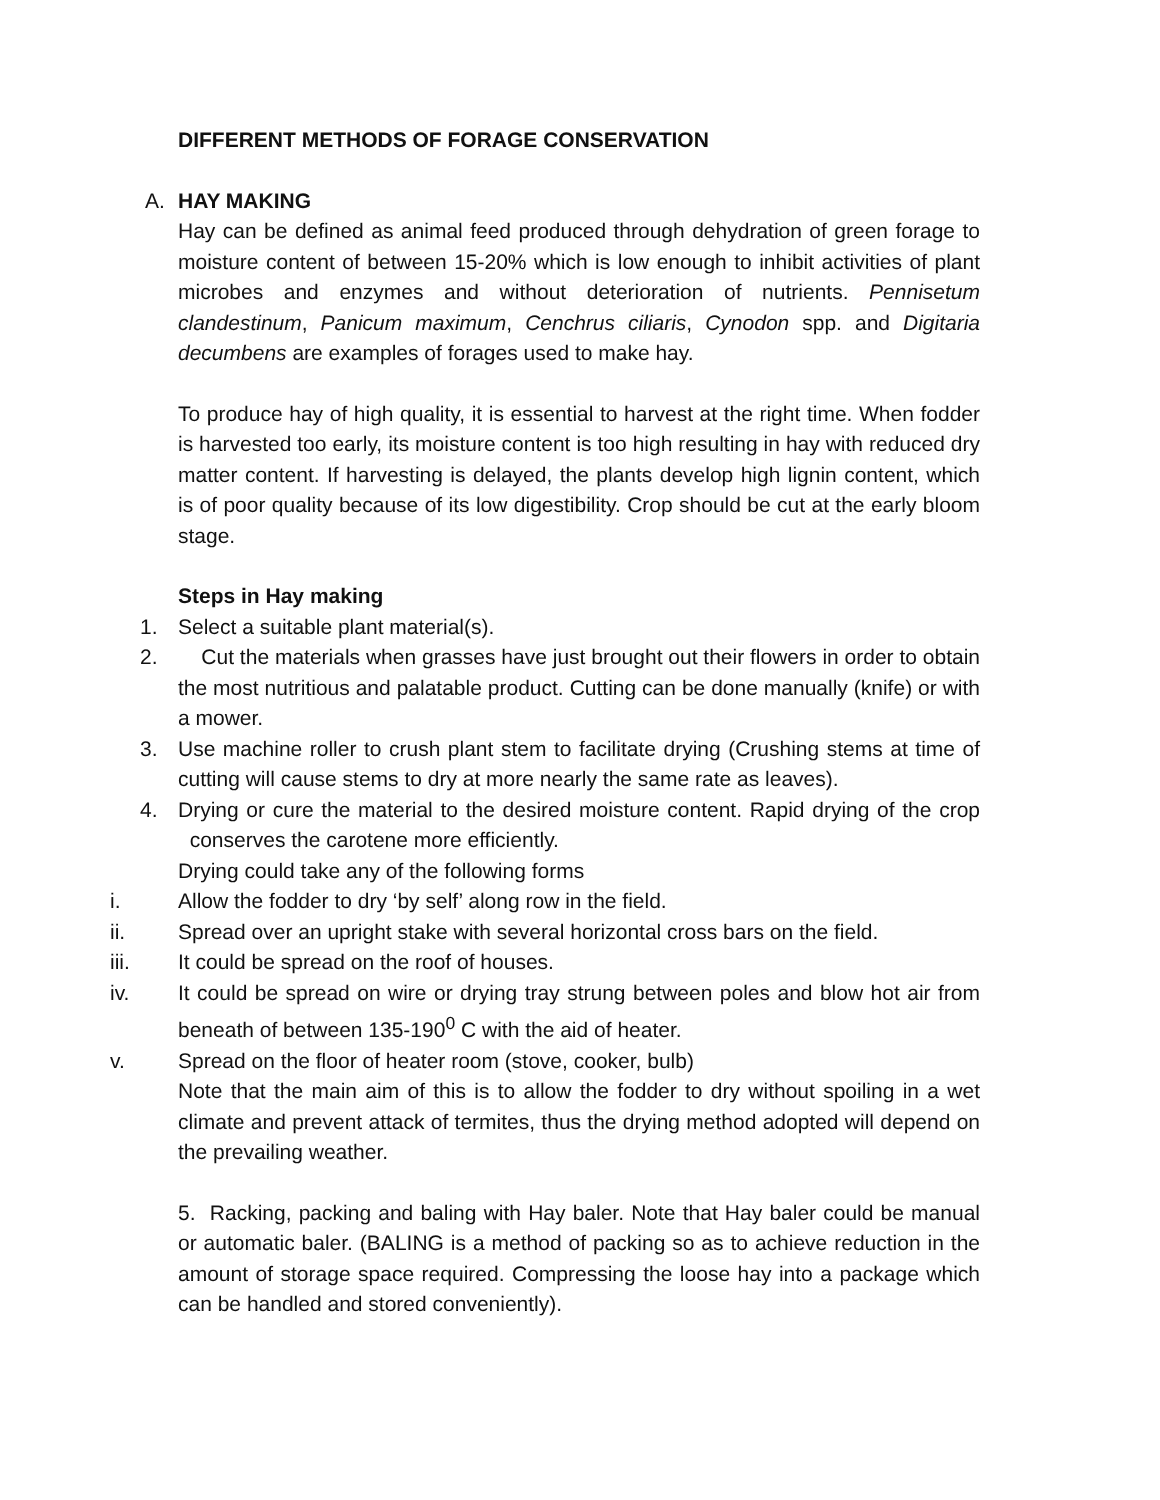DIFFERENT METHODS OF FORAGE CONSERVATION
A. HAY MAKING
Hay can be defined as animal feed produced through dehydration of green forage to moisture content of between 15-20% which is low enough to inhibit activities of plant microbes and enzymes and without deterioration of nutrients. Pennisetum clandestinum, Panicum maximum, Cenchrus ciliaris, Cynodon spp. and Digitaria decumbens are examples of forages used to make hay.
To produce hay of high quality, it is essential to harvest at the right time. When fodder is harvested too early, its moisture content is too high resulting in hay with reduced dry matter content. If harvesting is delayed, the plants develop high lignin content, which is of poor quality because of its low digestibility. Crop should be cut at the early bloom stage.
Steps in Hay making
1. Select a suitable plant material(s).
2. Cut the materials when grasses have just brought out their flowers in order to obtain the most nutritious and palatable product. Cutting can be done manually (knife) or with a mower.
3. Use machine roller to crush plant stem to facilitate drying (Crushing stems at time of cutting will cause stems to dry at more nearly the same rate as leaves).
4. Drying or cure the material to the desired moisture content. Rapid drying of the crop conserves the carotene more efficiently.
Drying could take any of the following forms
i. Allow the fodder to dry ‘by self’ along row in the field.
ii. Spread over an upright stake with several horizontal cross bars on the field.
iii. It could be spread on the roof of houses.
iv. It could be spread on wire or drying tray strung between poles and blow hot air from beneath of between 135-190<sup>0</sup> C with the aid of heater.
v. Spread on the floor of heater room (stove, cooker, bulb)
Note that the main aim of this is to allow the fodder to dry without spoiling in a wet climate and prevent attack of termites, thus the drying method adopted will depend on the prevailing weather.
5. Racking, packing and baling with Hay baler. Note that Hay baler could be manual or automatic baler. (BALING is a method of packing so as to achieve reduction in the amount of storage space required. Compressing the loose hay into a package which can be handled and stored conveniently).